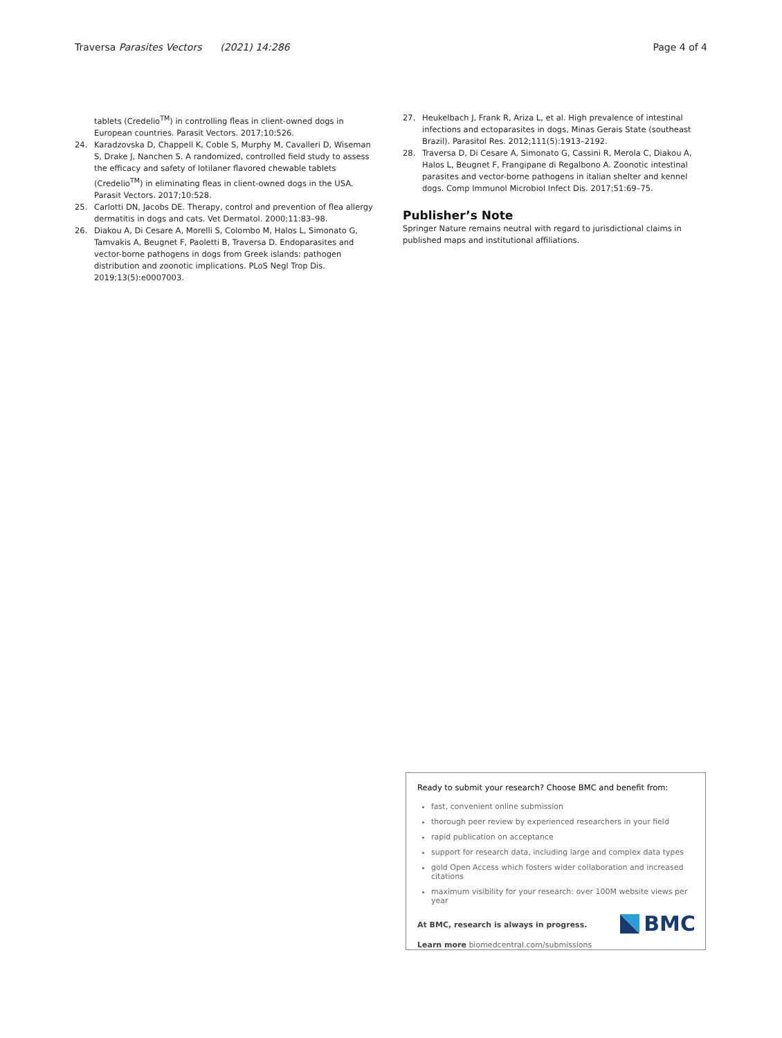Traversa Parasites Vectors (2021) 14:286 Page 4 of 4
tablets (Credelio<sup>TM</sup>) in controlling fleas in client-owned dogs in European countries. Parasit Vectors. 2017;10:526.
24. Karadzovska D, Chappell K, Coble S, Murphy M, Cavalleri D, Wiseman S, Drake J, Nanchen S. A randomized, controlled field study to assess the efficacy and safety of lotilaner flavored chewable tablets (Credelio<sup>TM</sup>) in eliminating fleas in client-owned dogs in the USA. Parasit Vectors. 2017;10:528.
25. Carlotti DN, Jacobs DE. Therapy, control and prevention of flea allergy dermatitis in dogs and cats. Vet Dermatol. 2000;11:83–98.
26. Diakou A, Di Cesare A, Morelli S, Colombo M, Halos L, Simonato G, Tamvakis A, Beugnet F, Paoletti B, Traversa D. Endoparasites and vector-borne pathogens in dogs from Greek islands: pathogen distribution and zoonotic implications. PLoS Negl Trop Dis. 2019;13(5):e0007003.
27. Heukelbach J, Frank R, Ariza L, et al. High prevalence of intestinal infections and ectoparasites in dogs, Minas Gerais State (southeast Brazil). Parasitol Res. 2012;111(5):1913–2192.
28. Traversa D, Di Cesare A, Simonato G, Cassini R, Merola C, Diakou A, Halos L, Beugnet F, Frangipane di Regalbono A. Zoonotic intestinal parasites and vector-borne pathogens in italian shelter and kennel dogs. Comp Immunol Microbiol Infect Dis. 2017;51:69–75.
Publisher’s Note
Springer Nature remains neutral with regard to jurisdictional claims in published maps and institutional affiliations.
Ready to submit your research? Choose BMC and benefit from:
fast, convenient online submission
thorough peer review by experienced researchers in your field
rapid publication on acceptance
support for research data, including large and complex data types
gold Open Access which fosters wider collaboration and increased citations
maximum visibility for your research: over 100M website views per year
At BMC, research is always in progress.
Learn more biomedcentral.com/submissions
BMC